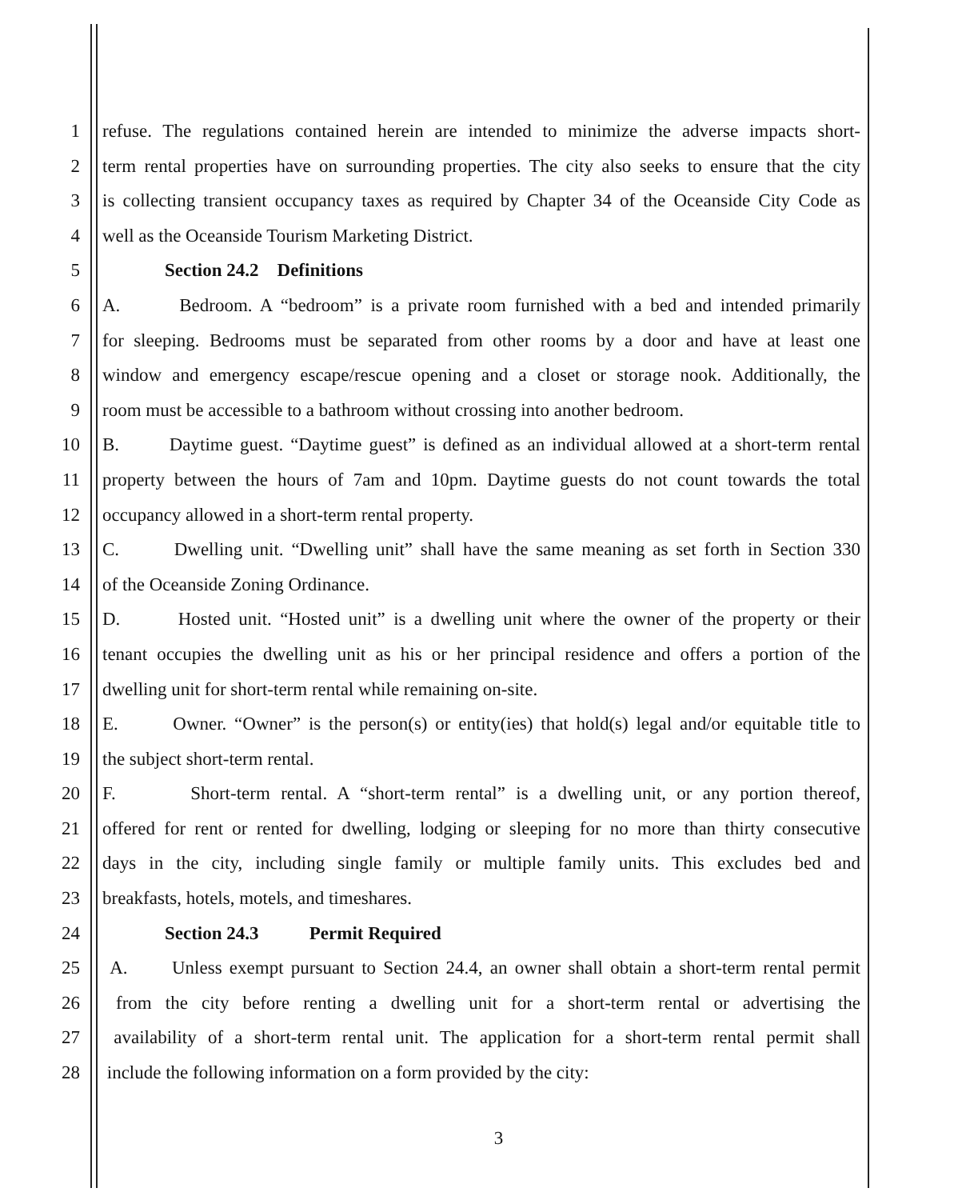1 refuse. The regulations contained herein are intended to minimize the adverse impacts short-
2 term rental properties have on surrounding properties. The city also seeks to ensure that the city
3 is collecting transient occupancy taxes as required by Chapter 34 of the Oceanside City Code as
4 well as the Oceanside Tourism Marketing District.
5 Section 24.2 Definitions
6 A. Bedroom. A “bedroom” is a private room furnished with a bed and intended primarily
7 for sleeping. Bedrooms must be separated from other rooms by a door and have at least one
8 window and emergency escape/rescue opening and a closet or storage nook. Additionally, the
9 room must be accessible to a bathroom without crossing into another bedroom.
10 B. Daytime guest. “Daytime guest” is defined as an individual allowed at a short-term rental
11 property between the hours of 7am and 10pm. Daytime guests do not count towards the total
12 occupancy allowed in a short-term rental property.
13 C. Dwelling unit. “Dwelling unit” shall have the same meaning as set forth in Section 330
14 of the Oceanside Zoning Ordinance.
15 D. Hosted unit. “Hosted unit” is a dwelling unit where the owner of the property or their
16 tenant occupies the dwelling unit as his or her principal residence and offers a portion of the
17 dwelling unit for short-term rental while remaining on-site.
18 E. Owner. “Owner” is the person(s) or entity(ies) that hold(s) legal and/or equitable title to
19 the subject short-term rental.
20 F. Short-term rental. A “short-term rental” is a dwelling unit, or any portion thereof,
21 offered for rent or rented for dwelling, lodging or sleeping for no more than thirty consecutive
22 days in the city, including single family or multiple family units. This excludes bed and
23 breakfasts, hotels, motels, and timeshares.
24 Section 24.3 Permit Required
25 A. Unless exempt pursuant to Section 24.4, an owner shall obtain a short-term rental permit
26 from the city before renting a dwelling unit for a short-term rental or advertising the
27 availability of a short-term rental unit. The application for a short-term rental permit shall
28 include the following information on a form provided by the city:
3